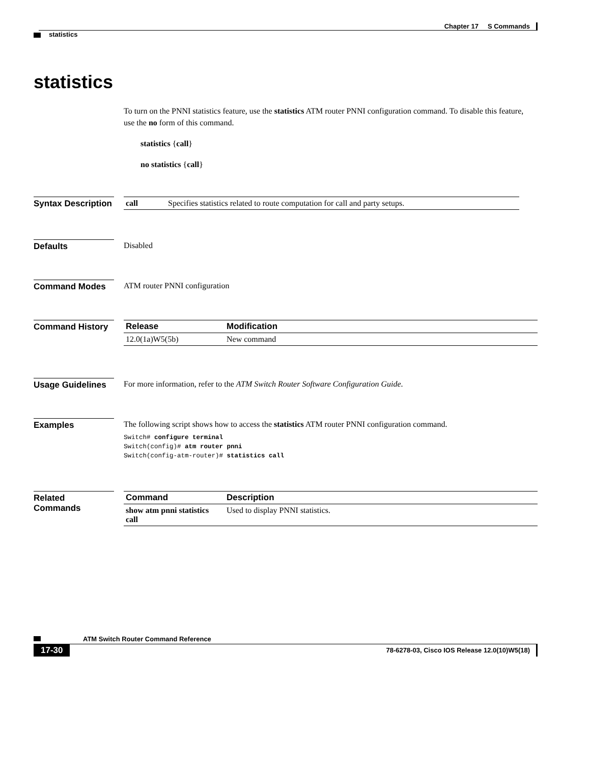Chapter 17 S Commands
statistics
statistics
To turn on the PNNI statistics feature, use the statistics ATM router PNNI configuration command. To disable this feature, use the no form of this command.
statistics {call}
no statistics {call}
Syntax Description
| call | Specifies statistics related to route computation for call and party setups. |
Defaults Disabled
Command Modes ATM router PNNI configuration
Command History
| Release | Modification |
| --- | --- |
| 12.0(1a)W5(5b) | New command |
Usage Guidelines
For more information, refer to the ATM Switch Router Software Configuration Guide.
Examples The following script shows how to access the statistics ATM router PNNI configuration command.
Switch# configure terminal
Switch(config)# atm router pnni
Switch(config-atm-router)# statistics call
Related Commands
| Command | Description |
| --- | --- |
| show atm pnni statistics call | Used to display PNNI statistics. |
ATM Switch Router Command Reference
17-30 78-6278-03, Cisco IOS Release 12.0(10)W5(18)